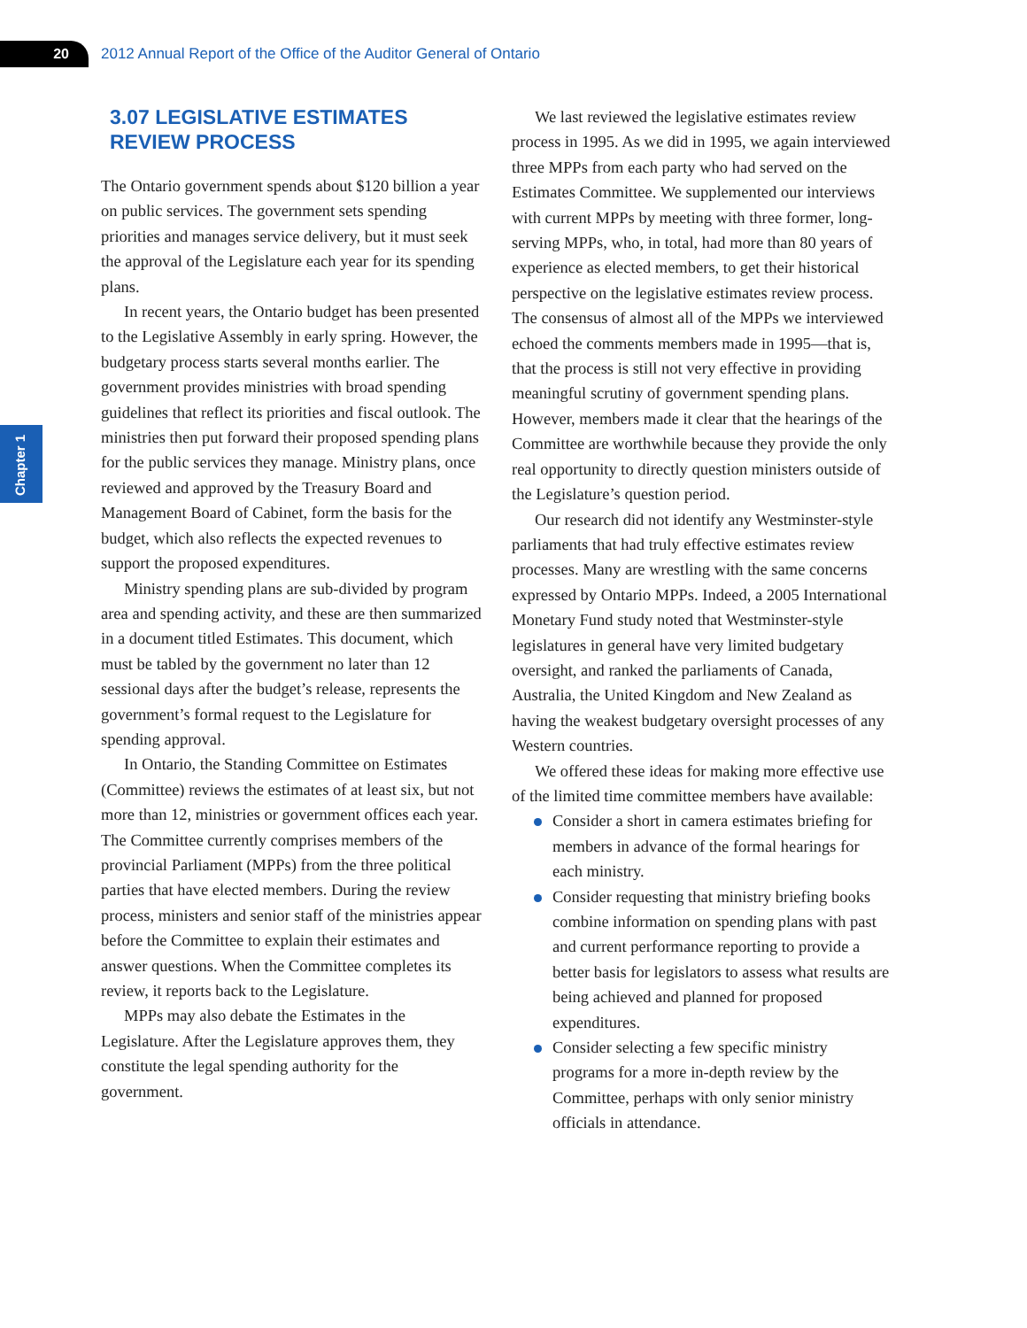20
2012 Annual Report of the Office of the Auditor General of Ontario
Chapter 1
3.07 LEGISLATIVE ESTIMATES
REVIEW PROCESS
The Ontario government spends about $120 billion a year on public services. The government sets spending priorities and manages service delivery, but it must seek the approval of the Legislature each year for its spending plans.
In recent years, the Ontario budget has been presented to the Legislative Assembly in early spring. However, the budgetary process starts several months earlier. The government provides ministries with broad spending guidelines that reflect its priorities and fiscal outlook. The ministries then put forward their proposed spending plans for the public services they manage. Ministry plans, once reviewed and approved by the Treasury Board and Management Board of Cabinet, form the basis for the budget, which also reflects the expected revenues to support the proposed expenditures.
Ministry spending plans are sub-divided by program area and spending activity, and these are then summarized in a document titled Estimates. This document, which must be tabled by the government no later than 12 sessional days after the budget’s release, represents the government’s formal request to the Legislature for spending approval.
In Ontario, the Standing Committee on Estimates (Committee) reviews the estimates of at least six, but not more than 12, ministries or government offices each year. The Committee currently comprises members of the provincial Parliament (MPPs) from the three political parties that have elected members. During the review process, ministers and senior staff of the ministries appear before the Committee to explain their estimates and answer questions. When the Committee completes its review, it reports back to the Legislature.
MPPs may also debate the Estimates in the Legislature. After the Legislature approves them, they constitute the legal spending authority for the government.
We last reviewed the legislative estimates review process in 1995. As we did in 1995, we again interviewed three MPPs from each party who had served on the Estimates Committee. We supplemented our interviews with current MPPs by meeting with three former, long-serving MPPs, who, in total, had more than 80 years of experience as elected members, to get their historical perspective on the legislative estimates review process. The consensus of almost all of the MPPs we interviewed echoed the comments members made in 1995—that is, that the process is still not very effective in providing meaningful scrutiny of government spending plans. However, members made it clear that the hearings of the Committee are worthwhile because they provide the only real opportunity to directly question ministers outside of the Legislature’s question period.
Our research did not identify any Westminster-style parliaments that had truly effective estimates review processes. Many are wrestling with the same concerns expressed by Ontario MPPs. Indeed, a 2005 International Monetary Fund study noted that Westminster-style legislatures in general have very limited budgetary oversight, and ranked the parliaments of Canada, Australia, the United Kingdom and New Zealand as having the weakest budgetary oversight processes of any Western countries.
We offered these ideas for making more effective use of the limited time committee members have available:
Consider a short in camera estimates briefing for members in advance of the formal hearings for each ministry.
Consider requesting that ministry briefing books combine information on spending plans with past and current performance reporting to provide a better basis for legislators to assess what results are being achieved and planned for proposed expenditures.
Consider selecting a few specific ministry programs for a more in-depth review by the Committee, perhaps with only senior ministry officials in attendance.